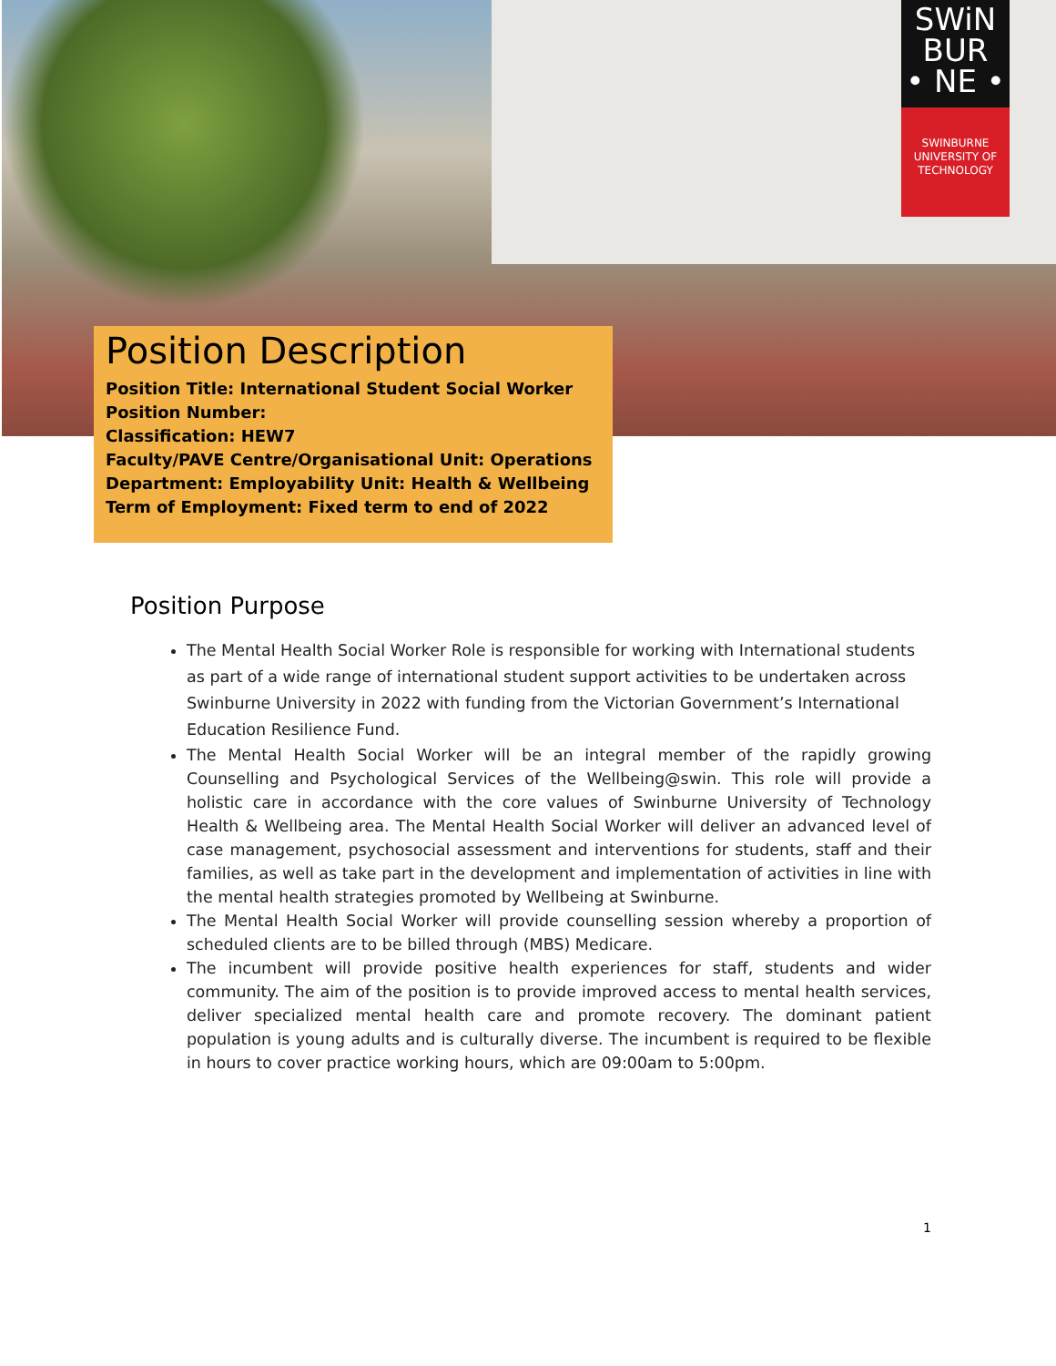SWiN
BUR
• NE •
SWINBURNE
UNIVERSITY OF
TECHNOLOGY
Position Description
Position Title: International Student Social Worker
Position Number:
Classification: HEW7
Faculty/PAVE Centre/Organisational Unit: Operations
Department: Employability Unit: Health & Wellbeing
Term of Employment: Fixed term to end of 2022
Position Purpose
The Mental Health Social Worker Role is responsible for working with International students as part of a wide range of international student support activities to be undertaken across Swinburne University in 2022 with funding from the Victorian Government’s International Education Resilience Fund.
The Mental Health Social Worker will be an integral member of the rapidly growing Counselling and Psychological Services of the Wellbeing@swin. This role will provide a holistic care in accordance with the core values of Swinburne University of Technology Health & Wellbeing area. The Mental Health Social Worker will deliver an advanced level of case management, psychosocial assessment and interventions for students, staff and their families, as well as take part in the development and implementation of activities in line with the mental health strategies promoted by Wellbeing at Swinburne.
The Mental Health Social Worker will provide counselling session whereby a proportion of scheduled clients are to be billed through (MBS) Medicare.
The incumbent will provide positive health experiences for staff, students and wider community. The aim of the position is to provide improved access to mental health services, deliver specialized mental health care and promote recovery. The dominant patient population is young adults and is culturally diverse. The incumbent is required to be flexible in hours to cover practice working hours, which are 09:00am to 5:00pm.
1